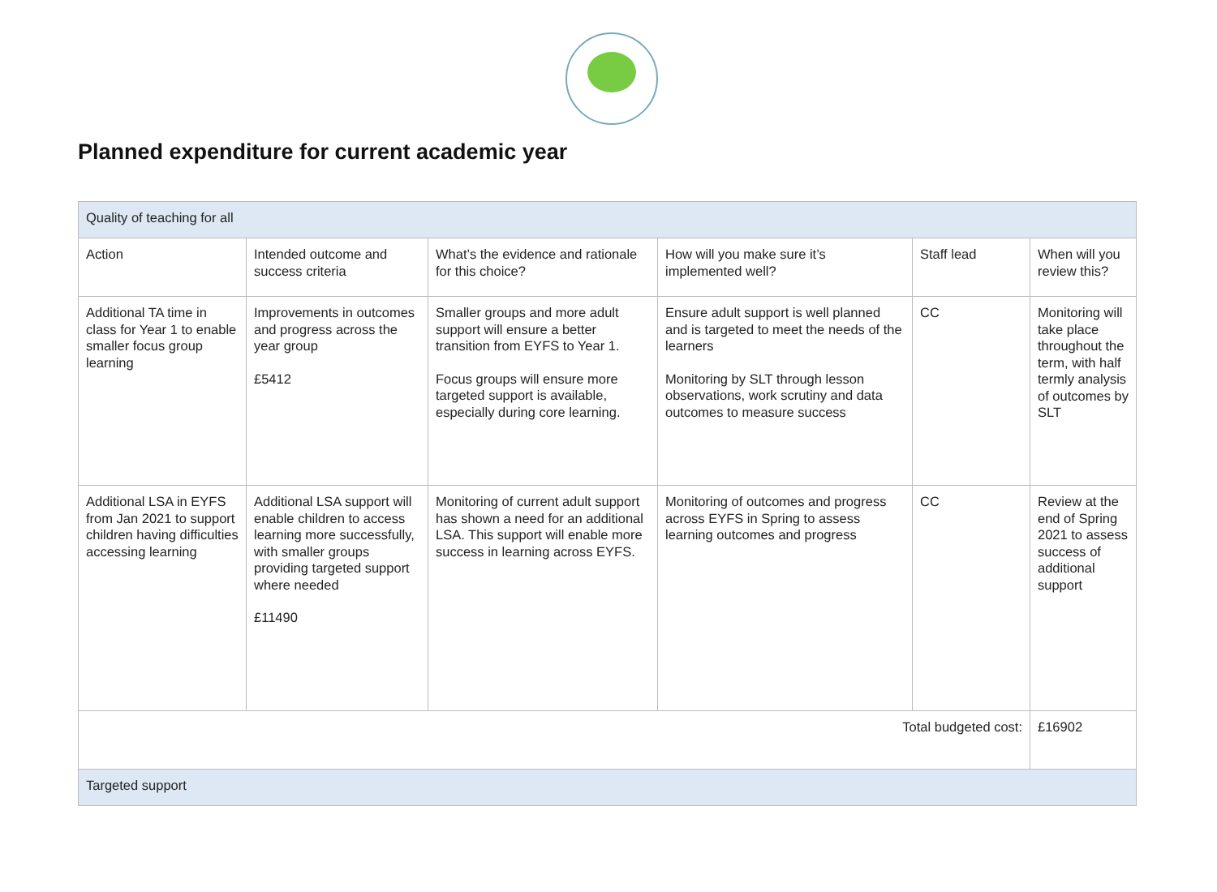Planned expenditure for current academic year
| Quality of teaching for all | | | | | |
| Action | Intended outcome and success criteria | What’s the evidence and rationale for this choice? | How will you make sure it’s implemented well? | Staff lead | When will you review this? |
| Additional TA time in class for Year 1 to enable smaller focus group learning | Improvements in outcomes and progress across the year group £5412 | Smaller groups and more adult support will ensure a better transition from EYFS to Year 1. Focus groups will ensure more targeted support is available, especially during core learning. | Ensure adult support is well planned and is targeted to meet the needs of the learners Monitoring by SLT through lesson observations, work scrutiny and data outcomes to measure success | CC | Monitoring will take place throughout the term, with half termly analysis of outcomes by SLT |
| Additional LSA in EYFS from Jan 2021 to support children having difficulties accessing learning | Additional LSA support will enable children to access learning more successfully, with smaller groups providing targeted support where needed £11490 | Monitoring of current adult support has shown a need for an additional LSA. This support will enable more success in learning across EYFS. | Monitoring of outcomes and progress across EYFS in Spring to assess learning outcomes and progress | CC | Review at the end of Spring 2021 to assess success of additional support |
| Total budgeted cost: | | | | | £16902 |
| Targeted support | | | | | |